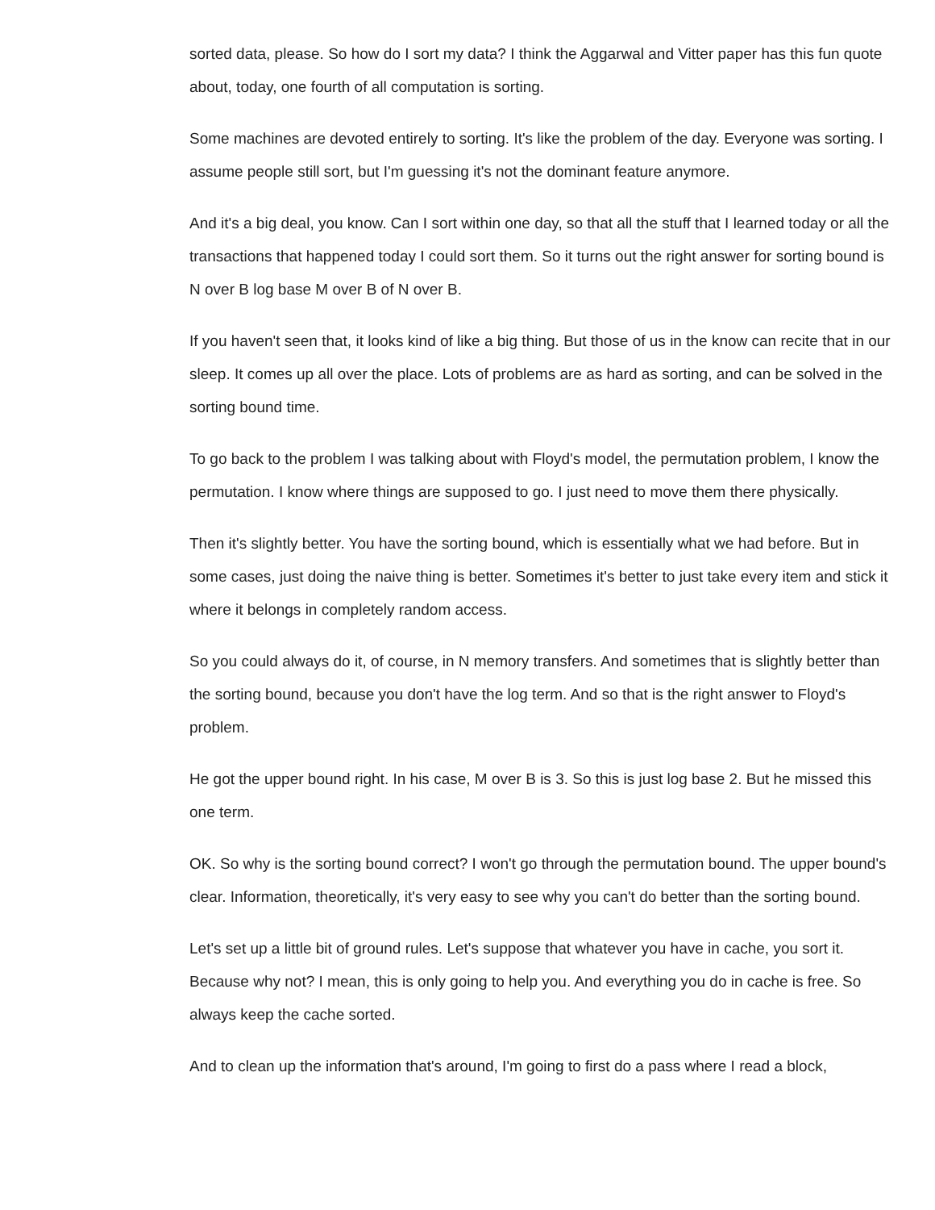sorted data, please. So how do I sort my data? I think the Aggarwal and Vitter paper has this fun quote about, today, one fourth of all computation is sorting.
Some machines are devoted entirely to sorting. It's like the problem of the day. Everyone was sorting. I assume people still sort, but I'm guessing it's not the dominant feature anymore.
And it's a big deal, you know. Can I sort within one day, so that all the stuff that I learned today or all the transactions that happened today I could sort them. So it turns out the right answer for sorting bound is N over B log base M over B of N over B.
If you haven't seen that, it looks kind of like a big thing. But those of us in the know can recite that in our sleep. It comes up all over the place. Lots of problems are as hard as sorting, and can be solved in the sorting bound time.
To go back to the problem I was talking about with Floyd's model, the permutation problem, I know the permutation. I know where things are supposed to go. I just need to move them there physically.
Then it's slightly better. You have the sorting bound, which is essentially what we had before. But in some cases, just doing the naive thing is better. Sometimes it's better to just take every item and stick it where it belongs in completely random access.
So you could always do it, of course, in N memory transfers. And sometimes that is slightly better than the sorting bound, because you don't have the log term. And so that is the right answer to Floyd's problem.
He got the upper bound right. In his case, M over B is 3. So this is just log base 2. But he missed this one term.
OK. So why is the sorting bound correct? I won't go through the permutation bound. The upper bound's clear. Information, theoretically, it's very easy to see why you can't do better than the sorting bound.
Let's set up a little bit of ground rules. Let's suppose that whatever you have in cache, you sort it. Because why not? I mean, this is only going to help you. And everything you do in cache is free. So always keep the cache sorted.
And to clean up the information that's around, I'm going to first do a pass where I read a block,